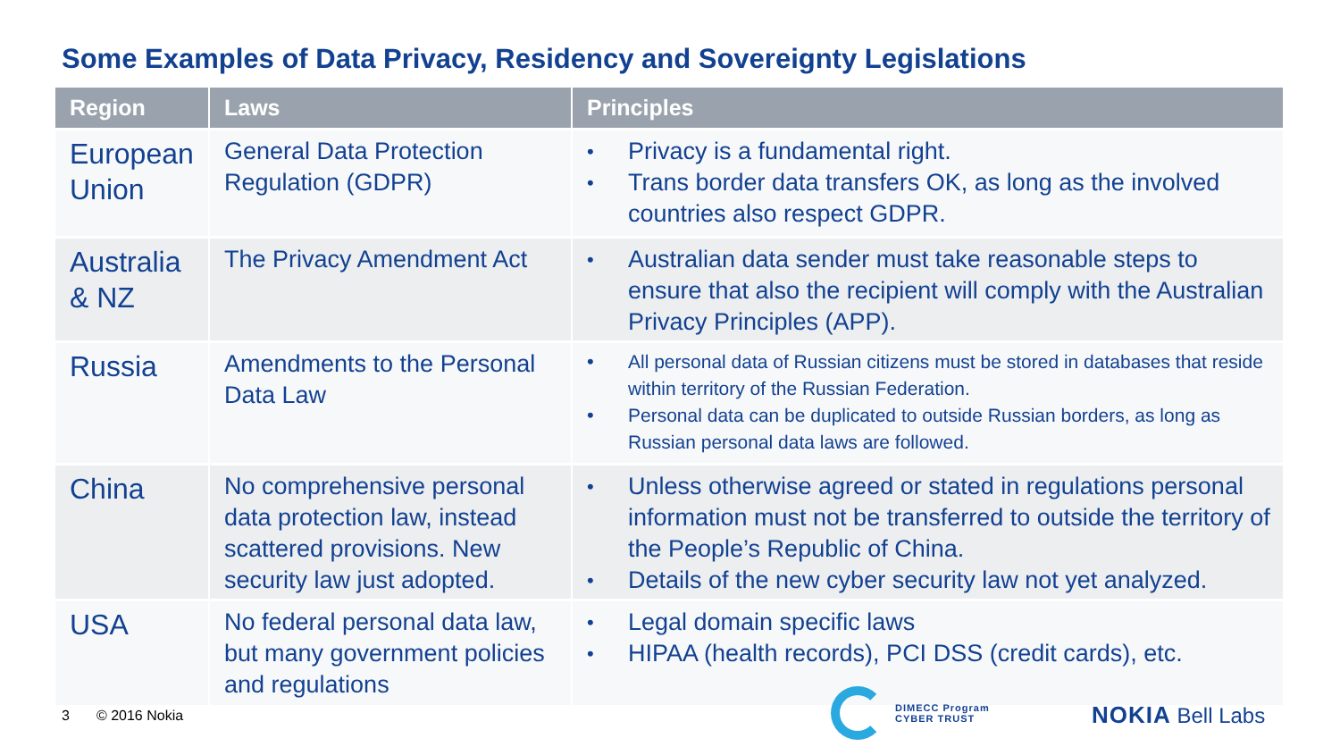Some Examples of Data Privacy, Residency and Sovereignty Legislations
| Region | Laws | Principles |
| --- | --- | --- |
| European Union | General Data Protection Regulation (GDPR) | • Privacy is a fundamental right. • Trans border data transfers OK, as long as the involved countries also respect GDPR. |
| Australia & NZ | The Privacy Amendment Act | • Australian data sender must take reasonable steps to ensure that also the recipient will comply with the Australian Privacy Principles (APP). |
| Russia | Amendments to the Personal Data Law | • All personal data of Russian citizens must be stored in databases that reside within territory of the Russian Federation. • Personal data can be duplicated to outside Russian borders, as long as Russian personal data laws are followed. |
| China | No comprehensive personal data protection law, instead scattered provisions. New security law just adopted. | • Unless otherwise agreed or stated in regulations personal information must not be transferred to outside the territory of the People’s Republic of China. • Details of the new cyber security law not yet analyzed. |
| USA | No federal personal data law, but many government policies and regulations | • Legal domain specific laws • HIPAA (health records), PCI DSS (credit cards), etc. |
3 © 2016 Nokia
DIMECC Program
CYBER TRUST
NOKIA Bell Labs